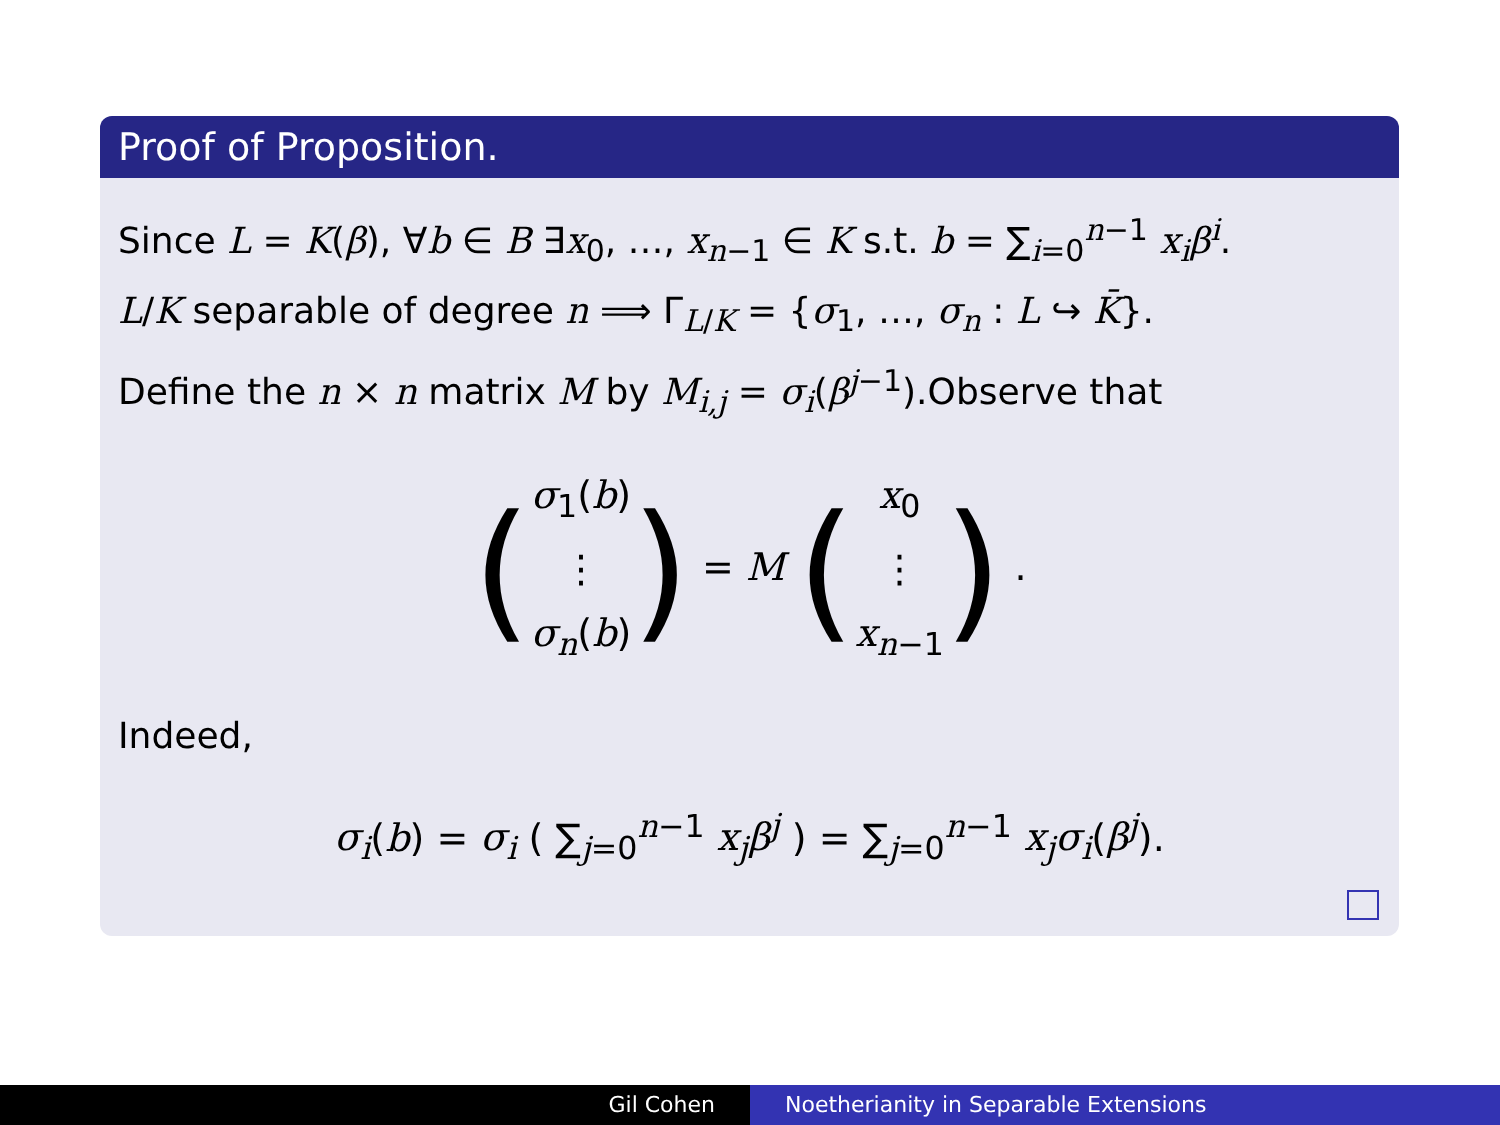Proof of Proposition.
Since L = K(β), ∀b ∈ B ∃x<sub>0</sub>, …, x<sub>n−1</sub> ∈ K s.t. b = ∑<sub>i=0</sub><sup>n−1</sup> x<sub>i</sub> β<sup>i</sup>.
L/K separable of degree n ⟹ Γ<sub>L/K</sub> = {σ<sub>1</sub>, …, σ<sub>n</sub> : L ↪ K̄}.
Define the n × n matrix M by M<sub>i,j</sub> = σ<sub>i</sub>(β<sup>j−1</sup>).Observe that
(σ<sub>1</sub>(b)
⋮
σ<sub>n</sub>(b)) = M (x<sub>0</sub>
⋮
x<sub>n−1</sub>) .
Indeed,
σ<sub>i</sub>(b) = σ<sub>i</sub> ( ∑<sub>j=0</sub><sup>n−1</sup> x<sub>j</sub> β<sup>j</sup> ) = ∑<sub>j=0</sub><sup>n−1</sup> x<sub>j</sub> σ<sub>i</sub>(β<sup>j</sup>).
Gil Cohen Noetherianity in Separable Extensions